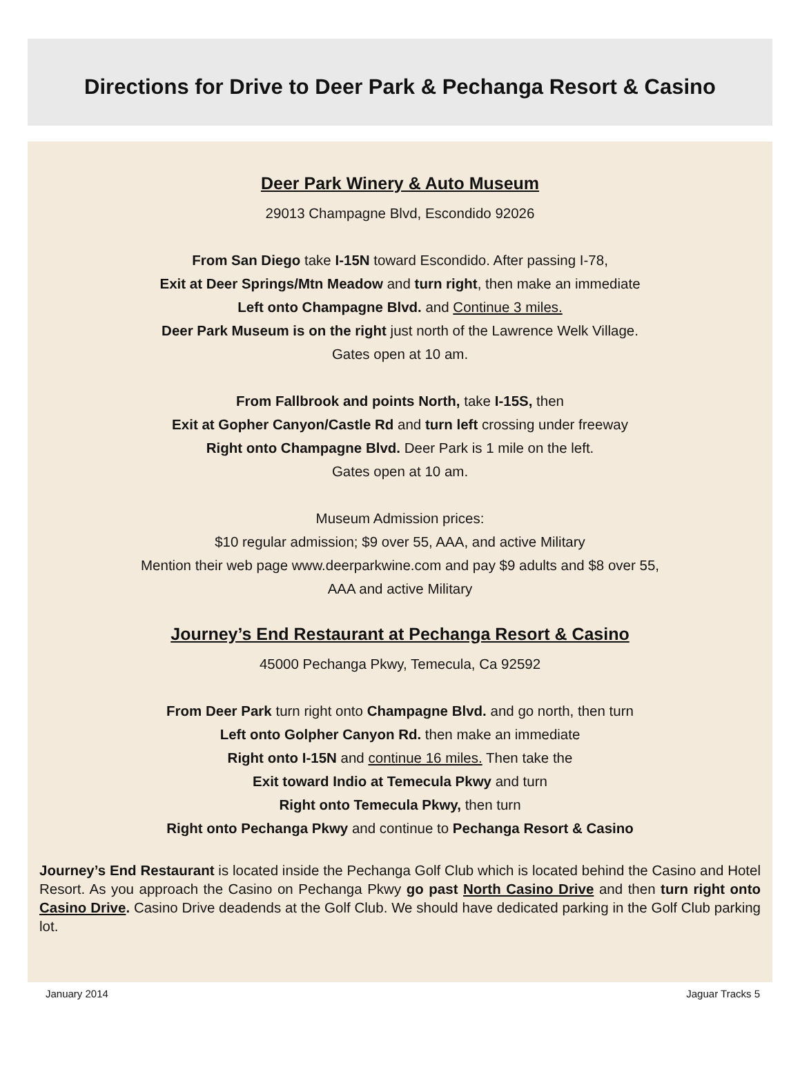Directions for Drive to Deer Park & Pechanga Resort & Casino
Deer Park Winery & Auto Museum
29013 Champagne Blvd, Escondido 92026
From San Diego take I-15N toward Escondido. After passing I-78,
Exit at Deer Springs/Mtn Meadow and turn right, then make an immediate
Left onto Champagne Blvd. and Continue 3 miles.
Deer Park Museum is on the right just north of the Lawrence Welk Village.
Gates open at 10 am.
From Fallbrook and points North, take I-15S, then
Exit at Gopher Canyon/Castle Rd and turn left crossing under freeway
Right onto Champagne Blvd. Deer Park is 1 mile on the left.
Gates open at 10 am.
Museum Admission prices:
$10 regular admission; $9 over 55, AAA, and active Military
Mention their web page www.deerparkwine.com and pay $9 adults and $8 over 55,
AAA and active Military
Journey’s End Restaurant at Pechanga Resort & Casino
45000 Pechanga Pkwy, Temecula, Ca 92592
From Deer Park turn right onto Champagne Blvd. and go north, then turn
Left onto Golpher Canyon Rd. then make an immediate
Right onto I-15N and continue 16 miles. Then take the
Exit toward Indio at Temecula Pkwy and turn
Right onto Temecula Pkwy, then turn
Right onto Pechanga Pkwy and continue to Pechanga Resort & Casino
Journey’s End Restaurant is located inside the Pechanga Golf Club which is located behind the Casino and Hotel Resort. As you approach the Casino on Pechanga Pkwy go past North Casino Drive and then turn right onto Casino Drive. Casino Drive deadends at the Golf Club. We should have dedicated parking in the Golf Club parking lot.
January 2014 Jaguar Tracks 5